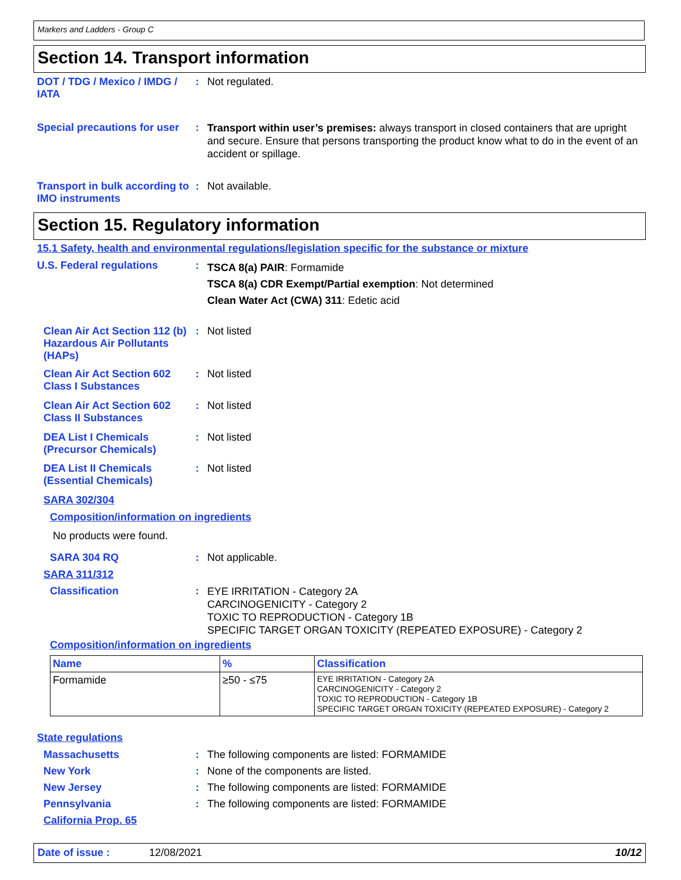Markers and Ladders - Group C
Section 14. Transport information
DOT / TDG / Mexico / IMDG / IATA
: Not regulated.
Special precautions for user
:
Transport within user’s premises: always transport in closed containers that are upright and secure. Ensure that persons transporting the product know what to do in the event of an accident or spillage.
Transport in bulk according to IMO instruments
: Not available.
Section 15. Regulatory information
15.1 Safety, health and environmental regulations/legislation specific for the substance or mixture
U.S. Federal regulations :
TSCA 8(a) PAIR: Formamide
TSCA 8(a) CDR Exempt/Partial exemption: Not determined
Clean Water Act (CWA) 311: Edetic acid
Clean Air Act Section 112 (b) Hazardous Air Pollutants (HAPs)
: Not listed
Clean Air Act Section 602 Class I Substances
: Not listed
Clean Air Act Section 602 Class II Substances
: Not listed
DEA List I Chemicals (Precursor Chemicals)
: Not listed
DEA List II Chemicals (Essential Chemicals)
: Not listed
SARA 302/304
Composition/information on ingredients
No products were found.
SARA 304 RQ : Not applicable.
SARA 311/312
Classification :
EYE IRRITATION - Category 2A
CARCINOGENICITY - Category 2
TOXIC TO REPRODUCTION - Category 1B
SPECIFIC TARGET ORGAN TOXICITY (REPEATED EXPOSURE) - Category 2
Composition/information on ingredients
| Name | % | Classification |
| --- | --- | --- |
| Formamide | ≥50 - ≤75 | EYE IRRITATION - Category 2A CARCINOGENICITY - Category 2 TOXIC TO REPRODUCTION - Category 1B SPECIFIC TARGET ORGAN TOXICITY (REPEATED EXPOSURE) - Category 2 |
State regulations
Massachusetts : The following components are listed: FORMAMIDE
New York : None of the components are listed.
New Jersey : The following components are listed: FORMAMIDE
Pennsylvania : The following components are listed: FORMAMIDE
California Prop. 65
Date of issue : 12/08/2021 10/12